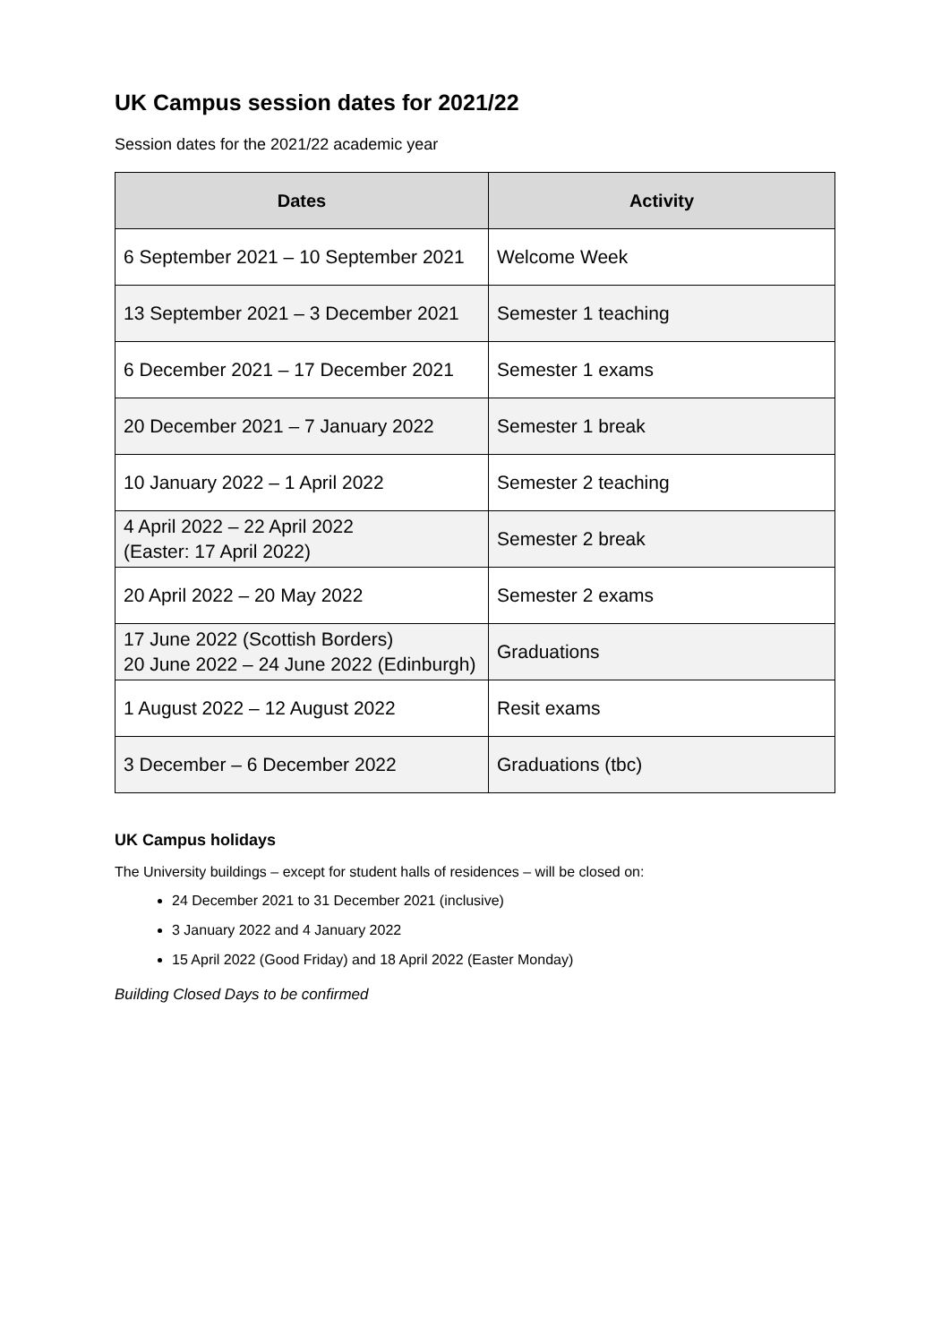UK Campus session dates for 2021/22
Session dates for the 2021/22 academic year
| Dates | Activity |
| --- | --- |
| 6 September 2021 – 10 September 2021 | Welcome Week |
| 13 September 2021 – 3 December 2021 | Semester 1 teaching |
| 6 December 2021 – 17 December 2021 | Semester 1 exams |
| 20 December 2021 – 7 January 2022 | Semester 1 break |
| 10 January 2022 – 1 April 2022 | Semester 2 teaching |
| 4 April 2022 – 22 April 2022 (Easter: 17 April 2022) | Semester 2 break |
| 20 April 2022 – 20 May 2022 | Semester 2 exams |
| 17 June 2022 (Scottish Borders) 20 June 2022 – 24 June 2022 (Edinburgh) | Graduations |
| 1 August 2022 – 12 August 2022 | Resit exams |
| 3 December – 6 December 2022 | Graduations (tbc) |
UK Campus holidays
The University buildings – except for student halls of residences – will be closed on:
24 December 2021 to 31 December 2021 (inclusive)
3 January 2022 and 4 January 2022
15 April 2022 (Good Friday) and 18 April 2022 (Easter Monday)
Building Closed Days to be confirmed